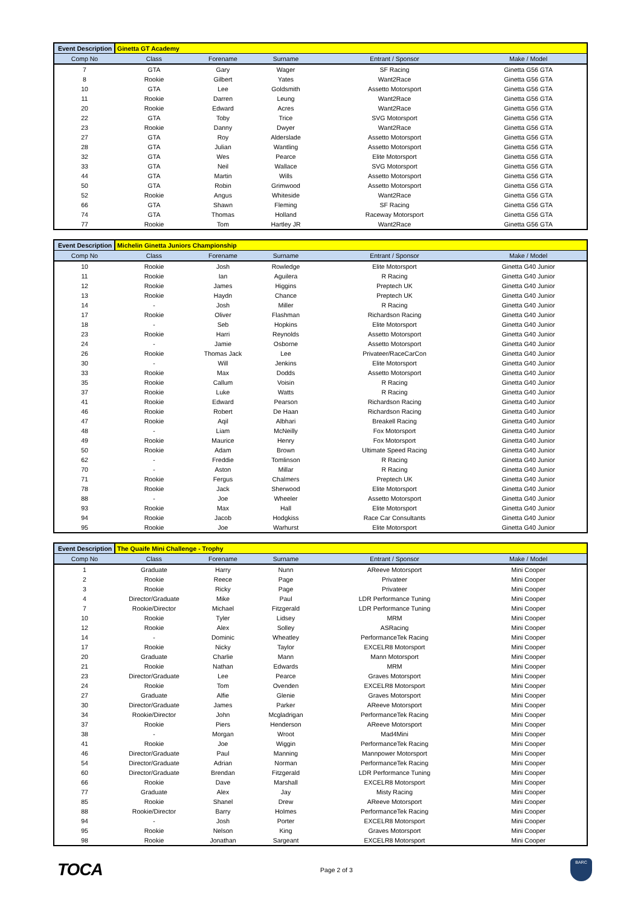| Event Description | Ginetta GT Academy | | | | |
| Comp No | Class | Forename | Surname | Entrant / Sponsor | Make / Model |
| 7 | GTA | Gary | Wager | SF Racing | Ginetta G56 GTA |
| 8 | Rookie | Gilbert | Yates | Want2Race | Ginetta G56 GTA |
| 10 | GTA | Lee | Goldsmith | Assetto Motorsport | Ginetta G56 GTA |
| 11 | Rookie | Darren | Leung | Want2Race | Ginetta G56 GTA |
| 20 | Rookie | Edward | Acres | Want2Race | Ginetta G56 GTA |
| 22 | GTA | Toby | Trice | SVG Motorsport | Ginetta G56 GTA |
| 23 | Rookie | Danny | Dwyer | Want2Race | Ginetta G56 GTA |
| 27 | GTA | Roy | Alderslade | Assetto Motorsport | Ginetta G56 GTA |
| 28 | GTA | Julian | Wantling | Assetto Motorsport | Ginetta G56 GTA |
| 32 | GTA | Wes | Pearce | Elite Motorsport | Ginetta G56 GTA |
| 33 | GTA | Neil | Wallace | SVG Motorsport | Ginetta G56 GTA |
| 44 | GTA | Martin | Wills | Assetto Motorsport | Ginetta G56 GTA |
| 50 | GTA | Robin | Grimwood | Assetto Motorsport | Ginetta G56 GTA |
| 52 | Rookie | Angus | Whiteside | Want2Race | Ginetta G56 GTA |
| 66 | GTA | Shawn | Fleming | SF Racing | Ginetta G56 GTA |
| 74 | GTA | Thomas | Holland | Raceway Motorsport | Ginetta G56 GTA |
| 77 | Rookie | Tom | Hartley JR | Want2Race | Ginetta G56 GTA |
| Event Description | Michelin Ginetta Juniors Championship | | | | |
| Comp No | Class | Forename | Surname | Entrant / Sponsor | Make / Model |
| 10 | Rookie | Josh | Rowledge | Elite Motorsport | Ginetta G40 Junior |
| 11 | Rookie | Ian | Aguilera | R Racing | Ginetta G40 Junior |
| 12 | Rookie | James | Higgins | Preptech UK | Ginetta G40 Junior |
| 13 | Rookie | Haydn | Chance | Preptech UK | Ginetta G40 Junior |
| 14 | - | Josh | Miller | R Racing | Ginetta G40 Junior |
| 17 | Rookie | Oliver | Flashman | Richardson Racing | Ginetta G40 Junior |
| 18 | - | Seb | Hopkins | Elite Motorsport | Ginetta G40 Junior |
| 23 | Rookie | Harri | Reynolds | Assetto Motorsport | Ginetta G40 Junior |
| 24 | - | Jamie | Osborne | Assetto Motorsport | Ginetta G40 Junior |
| 26 | Rookie | Thomas Jack | Lee | Privateer/RaceCarCon | Ginetta G40 Junior |
| 30 | - | Will | Jenkins | Elite Motorsport | Ginetta G40 Junior |
| 33 | Rookie | Max | Dodds | Assetto Motorsport | Ginetta G40 Junior |
| 35 | Rookie | Callum | Voisin | R Racing | Ginetta G40 Junior |
| 37 | Rookie | Luke | Watts | R Racing | Ginetta G40 Junior |
| 41 | Rookie | Edward | Pearson | Richardson Racing | Ginetta G40 Junior |
| 46 | Rookie | Robert | De Haan | Richardson Racing | Ginetta G40 Junior |
| 47 | Rookie | Aqil | Albhari | Breakell Racing | Ginetta G40 Junior |
| 48 | - | Liam | McNeilly | Fox Motorsport | Ginetta G40 Junior |
| 49 | Rookie | Maurice | Henry | Fox Motorsport | Ginetta G40 Junior |
| 50 | Rookie | Adam | Brown | Ultimate Speed Racing | Ginetta G40 Junior |
| 62 | - | Freddie | Tomlinson | R Racing | Ginetta G40 Junior |
| 70 | - | Aston | Millar | R Racing | Ginetta G40 Junior |
| 71 | Rookie | Fergus | Chalmers | Preptech UK | Ginetta G40 Junior |
| 78 | Rookie | Jack | Sherwood | Elite Motorsport | Ginetta G40 Junior |
| 88 | - | Joe | Wheeler | Assetto Motorsport | Ginetta G40 Junior |
| 93 | Rookie | Max | Hall | Elite Motorsport | Ginetta G40 Junior |
| 94 | Rookie | Jacob | Hodgkiss | Race Car Consultants | Ginetta G40 Junior |
| 95 | Rookie | Joe | Warhurst | Elite Motorsport | Ginetta G40 Junior |
| Event Description | The Quaife Mini Challenge - Trophy | | | | |
| Comp No | Class | Forename | Surname | Entrant / Sponsor | Make / Model |
| 1 | Graduate | Harry | Nunn | AReeve Motorsport | Mini Cooper |
| 2 | Rookie | Reece | Page | Privateer | Mini Cooper |
| 3 | Rookie | Ricky | Page | Privateer | Mini Cooper |
| 4 | Director/Graduate | Mike | Paul | LDR Performance Tuning | Mini Cooper |
| 7 | Rookie/Director | Michael | Fitzgerald | LDR Performance Tuning | Mini Cooper |
| 10 | Rookie | Tyler | Lidsey | MRM | Mini Cooper |
| 12 | Rookie | Alex | Solley | ASRacing | Mini Cooper |
| 14 | - | Dominic | Wheatley | PerformanceTek Racing | Mini Cooper |
| 17 | Rookie | Nicky | Taylor | EXCELR8 Motorsport | Mini Cooper |
| 20 | Graduate | Charlie | Mann | Mann Motorsport | Mini Cooper |
| 21 | Rookie | Nathan | Edwards | MRM | Mini Cooper |
| 23 | Director/Graduate | Lee | Pearce | Graves Motorsport | Mini Cooper |
| 24 | Rookie | Tom | Ovenden | EXCELR8 Motorsport | Mini Cooper |
| 27 | Graduate | Alfie | Glenie | Graves Motorsport | Mini Cooper |
| 30 | Director/Graduate | James | Parker | AReeve Motorsport | Mini Cooper |
| 34 | Rookie/Director | John | Mcgladrigan | PerformanceTek Racing | Mini Cooper |
| 37 | Rookie | Piers | Henderson | AReeve Motorsport | Mini Cooper |
| 38 | - | Morgan | Wroot | Mad4Mini | Mini Cooper |
| 41 | Rookie | Joe | Wiggin | PerformanceTek Racing | Mini Cooper |
| 46 | Director/Graduate | Paul | Manning | Mannpower Motorsport | Mini Cooper |
| 54 | Director/Graduate | Adrian | Norman | PerformanceTek Racing | Mini Cooper |
| 60 | Director/Graduate | Brendan | Fitzgerald | LDR Performance Tuning | Mini Cooper |
| 66 | Rookie | Dave | Marshall | EXCELR8 Motorsport | Mini Cooper |
| 77 | Graduate | Alex | Jay | Misty Racing | Mini Cooper |
| 85 | Rookie | Shanel | Drew | AReeve Motorsport | Mini Cooper |
| 88 | Rookie/Director | Barry | Holmes | PerformanceTek Racing | Mini Cooper |
| 94 | - | Josh | Porter | EXCELR8 Motorsport | Mini Cooper |
| 95 | Rookie | Nelson | King | Graves Motorsport | Mini Cooper |
| 98 | Rookie | Jonathan | Sargeant | EXCELR8 Motorsport | Mini Cooper |
TOCA
Page 2 of 3
BARC